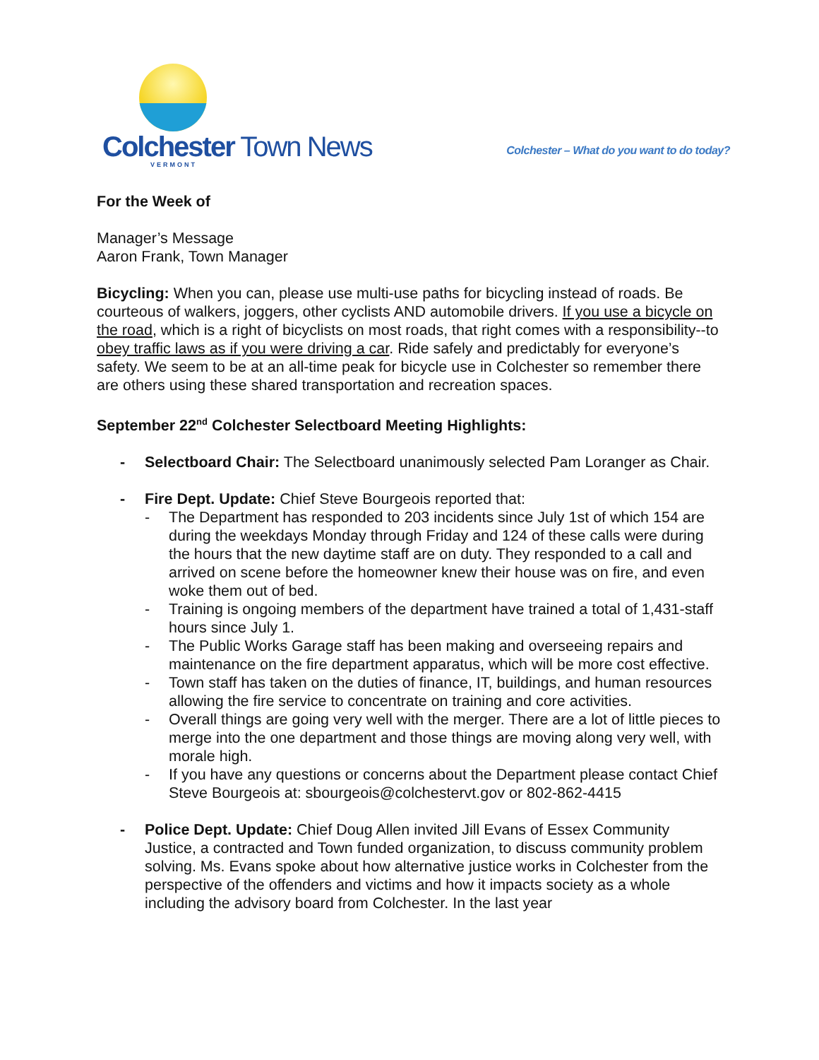Colchester Town News
VERMONT
Colchester – What do you want to do today?
For the Week of
Manager’s Message
Aaron Frank, Town Manager
Bicycling: When you can, please use multi-use paths for bicycling instead of roads. Be courteous of walkers, joggers, other cyclists AND automobile drivers. If you use a bicycle on the road, which is a right of bicyclists on most roads, that right comes with a responsibility--to obey traffic laws as if you were driving a car. Ride safely and predictably for everyone’s safety. We seem to be at an all-time peak for bicycle use in Colchester so remember there are others using these shared transportation and recreation spaces.
September 22<sup>nd</sup> Colchester Selectboard Meeting Highlights:
- Selectboard Chair: The Selectboard unanimously selected Pam Loranger as Chair.
- Fire Dept. Update: Chief Steve Bourgeois reported that:
- The Department has responded to 203 incidents since July 1st of which 154 are during the weekdays Monday through Friday and 124 of these calls were during the hours that the new daytime staff are on duty. They responded to a call and arrived on scene before the homeowner knew their house was on fire, and even woke them out of bed.
- Training is ongoing members of the department have trained a total of 1,431-staff hours since July 1.
- The Public Works Garage staff has been making and overseeing repairs and maintenance on the fire department apparatus, which will be more cost effective.
- Town staff has taken on the duties of finance, IT, buildings, and human resources allowing the fire service to concentrate on training and core activities.
- Overall things are going very well with the merger. There are a lot of little pieces to merge into the one department and those things are moving along very well, with morale high.
- If you have any questions or concerns about the Department please contact Chief Steve Bourgeois at: sbourgeois@colchestervt.gov or 802-862-4415
- Police Dept. Update: Chief Doug Allen invited Jill Evans of Essex Community Justice, a contracted and Town funded organization, to discuss community problem solving. Ms. Evans spoke about how alternative justice works in Colchester from the perspective of the offenders and victims and how it impacts society as a whole including the advisory board from Colchester. In the last year